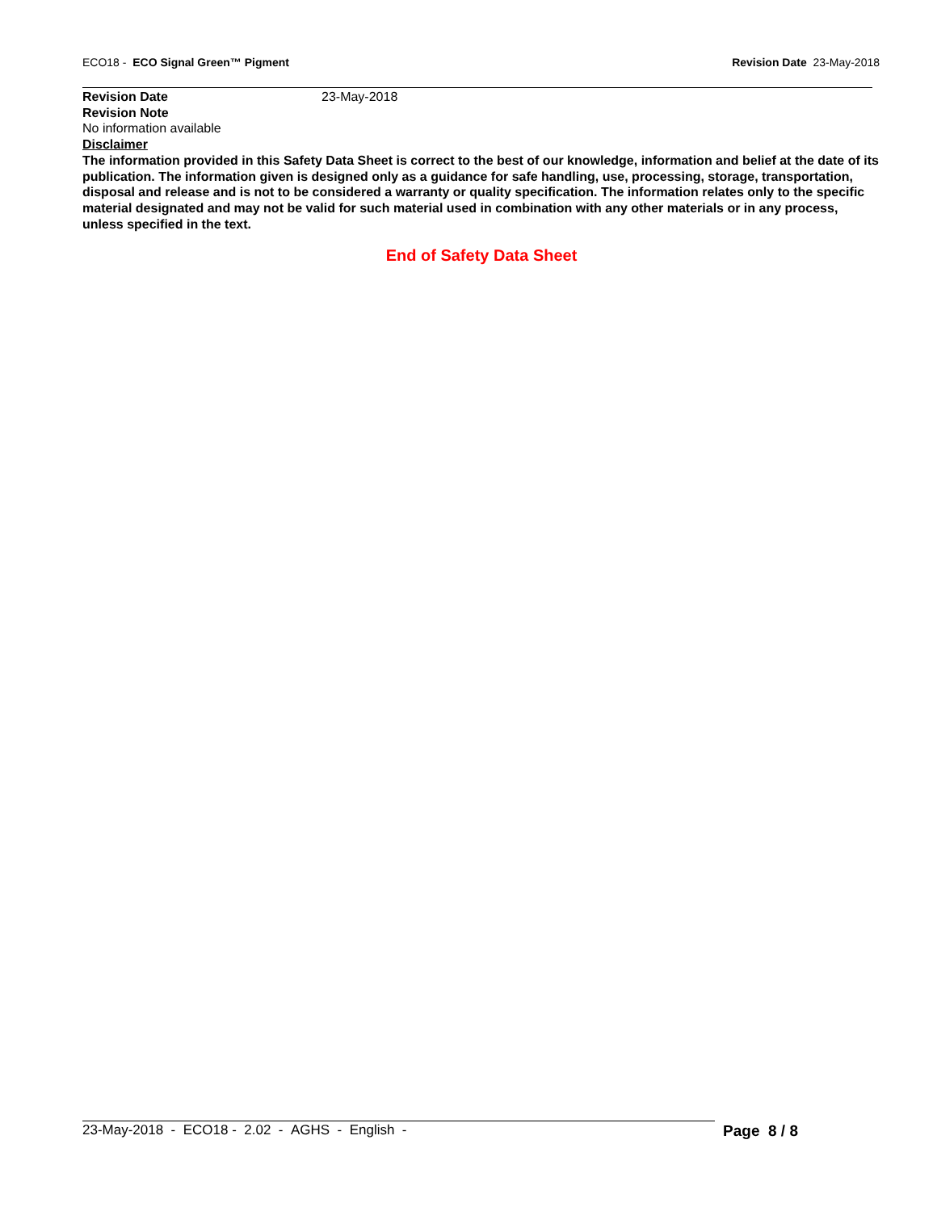ECO18 - ECO Signal Green™ Pigment Revision Date 23-May-2018
Revision Date 23-May-2018
Revision Note
No information available
Disclaimer
The information provided in this Safety Data Sheet is correct to the best of our knowledge, information and belief at the date of its publication. The information given is designed only as a guidance for safe handling, use, processing, storage, transportation, disposal and release and is not to be considered a warranty or quality specification. The information relates only to the specific material designated and may not be valid for such material used in combination with any other materials or in any process, unless specified in the text.
End of Safety Data Sheet
23-May-2018 - ECO18 - 2.02 - AGHS - English - Page 8 / 8